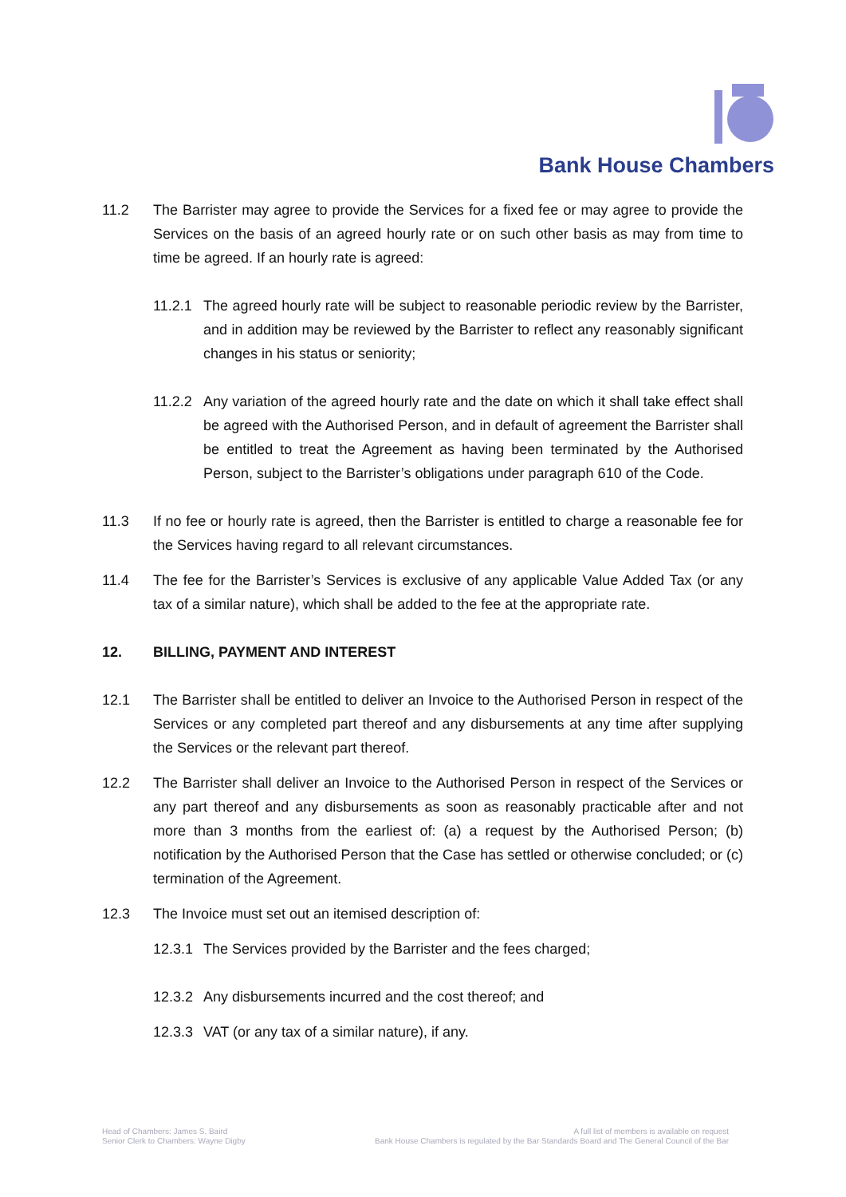Bank House Chambers
11.2 The Barrister may agree to provide the Services for a fixed fee or may agree to provide the Services on the basis of an agreed hourly rate or on such other basis as may from time to time be agreed. If an hourly rate is agreed:
11.2.1
The agreed hourly rate will be subject to reasonable periodic review by the Barrister, and in addition may be reviewed by the Barrister to reflect any reasonably significant changes in his status or seniority;
11.2.2
Any variation of the agreed hourly rate and the date on which it shall take effect shall be agreed with the Authorised Person, and in default of agreement the Barrister shall be entitled to treat the Agreement as having been terminated by the Authorised Person, subject to the Barrister’s obligations under paragraph 610 of the Code.
11.3 If no fee or hourly rate is agreed, then the Barrister is entitled to charge a reasonable fee for the Services having regard to all relevant circumstances.
11.4 The fee for the Barrister’s Services is exclusive of any applicable Value Added Tax (or any tax of a similar nature), which shall be added to the fee at the appropriate rate.
12. BILLING, PAYMENT AND INTEREST
12.1 The Barrister shall be entitled to deliver an Invoice to the Authorised Person in respect of the Services or any completed part thereof and any disbursements at any time after supplying the Services or the relevant part thereof.
12.2 The Barrister shall deliver an Invoice to the Authorised Person in respect of the Services or any part thereof and any disbursements as soon as reasonably practicable after and not more than 3 months from the earliest of: (a) a request by the Authorised Person; (b) notification by the Authorised Person that the Case has settled or otherwise concluded; or (c) termination of the Agreement.
12.3 The Invoice must set out an itemised description of:
12.3.1
The Services provided by the Barrister and the fees charged;
12.3.2
Any disbursements incurred and the cost thereof; and
12.3.3
VAT (or any tax of a similar nature), if any.
Head of Chambers: James S. Baird
Senior Clerk to Chambers: Wayne Digby
A full list of members is available on request
Bank House Chambers is regulated by the Bar Standards Board and The General Council of the Bar